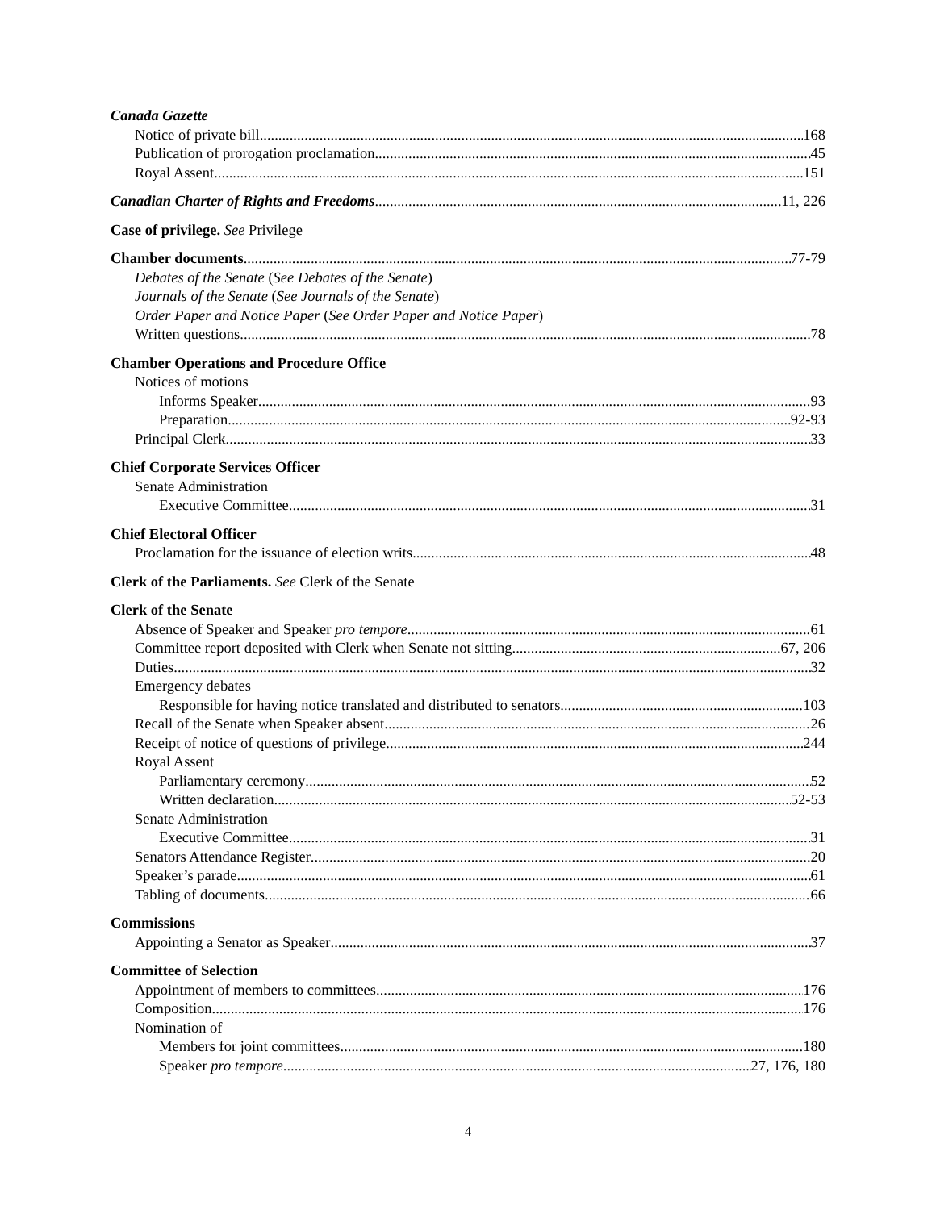Canada Gazette
Notice of private bill 168
Publication of prorogation proclamation 45
Royal Assent 151
Canadian Charter of Rights and Freedoms 11, 226
Case of privilege. See Privilege
Chamber documents 77-79
Debates of the Senate (See Debates of the Senate)
Journals of the Senate (See Journals of the Senate)
Order Paper and Notice Paper (See Order Paper and Notice Paper)
Written questions 78
Chamber Operations and Procedure Office
Notices of motions
Informs Speaker 93
Preparation 92-93
Principal Clerk 33
Chief Corporate Services Officer
Senate Administration
Executive Committee 31
Chief Electoral Officer
Proclamation for the issuance of election writs 48
Clerk of the Parliaments. See Clerk of the Senate
Clerk of the Senate
Absence of Speaker and Speaker pro tempore 61
Committee report deposited with Clerk when Senate not sitting 67, 206
Duties 32
Emergency debates
Responsible for having notice translated and distributed to senators 103
Recall of the Senate when Speaker absent 26
Receipt of notice of questions of privilege 244
Royal Assent
Parliamentary ceremony 52
Written declaration 52-53
Senate Administration
Executive Committee 31
Senators Attendance Register 20
Speaker’s parade 61
Tabling of documents 66
Commissions
Appointing a Senator as Speaker 37
Committee of Selection
Appointment of members to committees 176
Composition 176
Nomination of
Members for joint committees 180
Speaker pro tempore 27, 176, 180
4